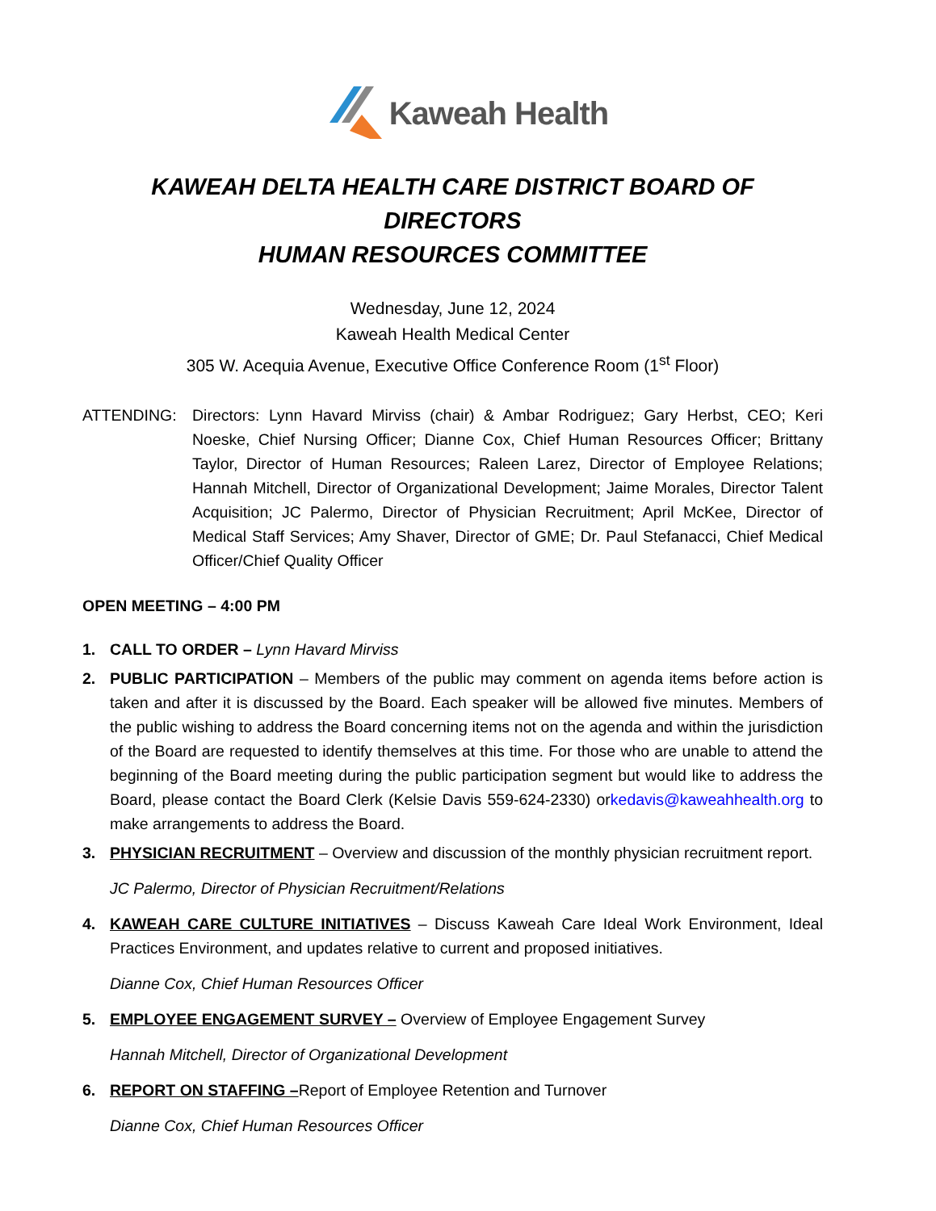Kaweah Health
KAWEAH DELTA HEALTH CARE DISTRICT BOARD OF DIRECTORS
HUMAN RESOURCES COMMITTEE
Wednesday, June 12, 2024
Kaweah Health Medical Center
305 W. Acequia Avenue, Executive Office Conference Room (1<sup>st</sup> Floor)
ATTENDING: Directors: Lynn Havard Mirviss (chair) & Ambar Rodriguez; Gary Herbst, CEO; Keri Noeske, Chief Nursing Officer; Dianne Cox, Chief Human Resources Officer; Brittany Taylor, Director of Human Resources; Raleen Larez, Director of Employee Relations; Hannah Mitchell, Director of Organizational Development; Jaime Morales, Director Talent Acquisition; JC Palermo, Director of Physician Recruitment; April McKee, Director of Medical Staff Services; Amy Shaver, Director of GME; Dr. Paul Stefanacci, Chief Medical Officer/Chief Quality Officer
OPEN MEETING – 4:00 PM
1. CALL TO ORDER – Lynn Havard Mirviss
2. PUBLIC PARTICIPATION – Members of the public may comment on agenda items before action is taken and after it is discussed by the Board. Each speaker will be allowed five minutes. Members of the public wishing to address the Board concerning items not on the agenda and within the jurisdiction of the Board are requested to identify themselves at this time. For those who are unable to attend the beginning of the Board meeting during the public participation segment but would like to address the Board, please contact the Board Clerk (Kelsie Davis 559-624-2330) orkedavis@kaweahhealth.org to make arrangements to address the Board.
3. PHYSICIAN RECRUITMENT – Overview and discussion of the monthly physician recruitment report.
JC Palermo, Director of Physician Recruitment/Relations
4. KAWEAH CARE CULTURE INITIATIVES – Discuss Kaweah Care Ideal Work Environment, Ideal Practices Environment, and updates relative to current and proposed initiatives.
Dianne Cox, Chief Human Resources Officer
5. EMPLOYEE ENGAGEMENT SURVEY – Overview of Employee Engagement Survey
Hannah Mitchell, Director of Organizational Development
6. REPORT ON STAFFING –Report of Employee Retention and Turnover
Dianne Cox, Chief Human Resources Officer